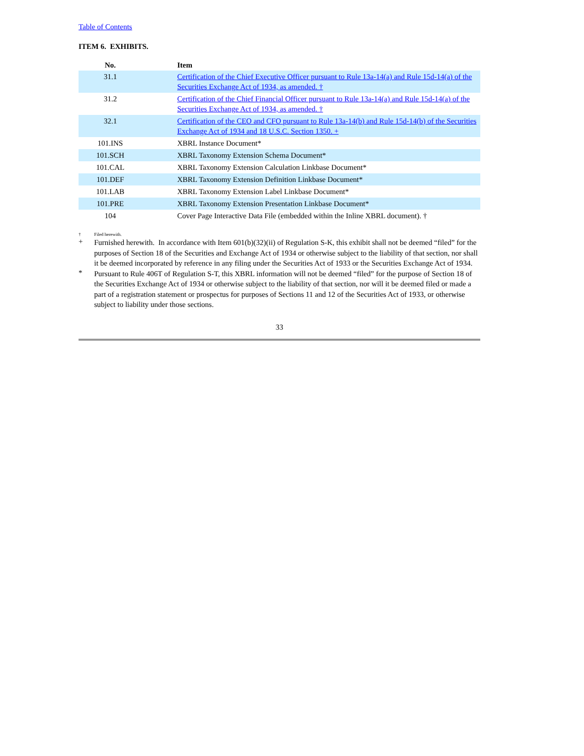Table of Contents
ITEM 6. EXHIBITS.
| No. | Item |
| --- | --- |
| 31.1 | Certification of the Chief Executive Officer pursuant to Rule 13a-14(a) and Rule 15d-14(a) of the Securities Exchange Act of 1934, as amended. † |
| 31.2 | Certification of the Chief Financial Officer pursuant to Rule 13a-14(a) and Rule 15d-14(a) of the Securities Exchange Act of 1934, as amended. † |
| 32.1 | Certification of the CEO and CFO pursuant to Rule 13a-14(b) and Rule 15d-14(b) of the Securities Exchange Act of 1934 and 18 U.S.C. Section 1350. + |
| 101.INS | XBRL Instance Document* |
| 101.SCH | XBRL Taxonomy Extension Schema Document* |
| 101.CAL | XBRL Taxonomy Extension Calculation Linkbase Document* |
| 101.DEF | XBRL Taxonomy Extension Definition Linkbase Document* |
| 101.LAB | XBRL Taxonomy Extension Label Linkbase Document* |
| 101.PRE | XBRL Taxonomy Extension Presentation Linkbase Document* |
| 104 | Cover Page Interactive Data File (embedded within the Inline XBRL document). † |
†
Filed herewith.
+
Furnished herewith. In accordance with Item 601(b)(32)(ii) of Regulation S-K, this exhibit shall not be deemed “filed” for the purposes of Section 18 of the Securities and Exchange Act of 1934 or otherwise subject to the liability of that section, nor shall it be deemed incorporated by reference in any filing under the Securities Act of 1933 or the Securities Exchange Act of 1934.
*
Pursuant to Rule 406T of Regulation S-T, this XBRL information will not be deemed “filed” for the purpose of Section 18 of the Securities Exchange Act of 1934 or otherwise subject to the liability of that section, nor will it be deemed filed or made a part of a registration statement or prospectus for purposes of Sections 11 and 12 of the Securities Act of 1933, or otherwise subject to liability under those sections.
33